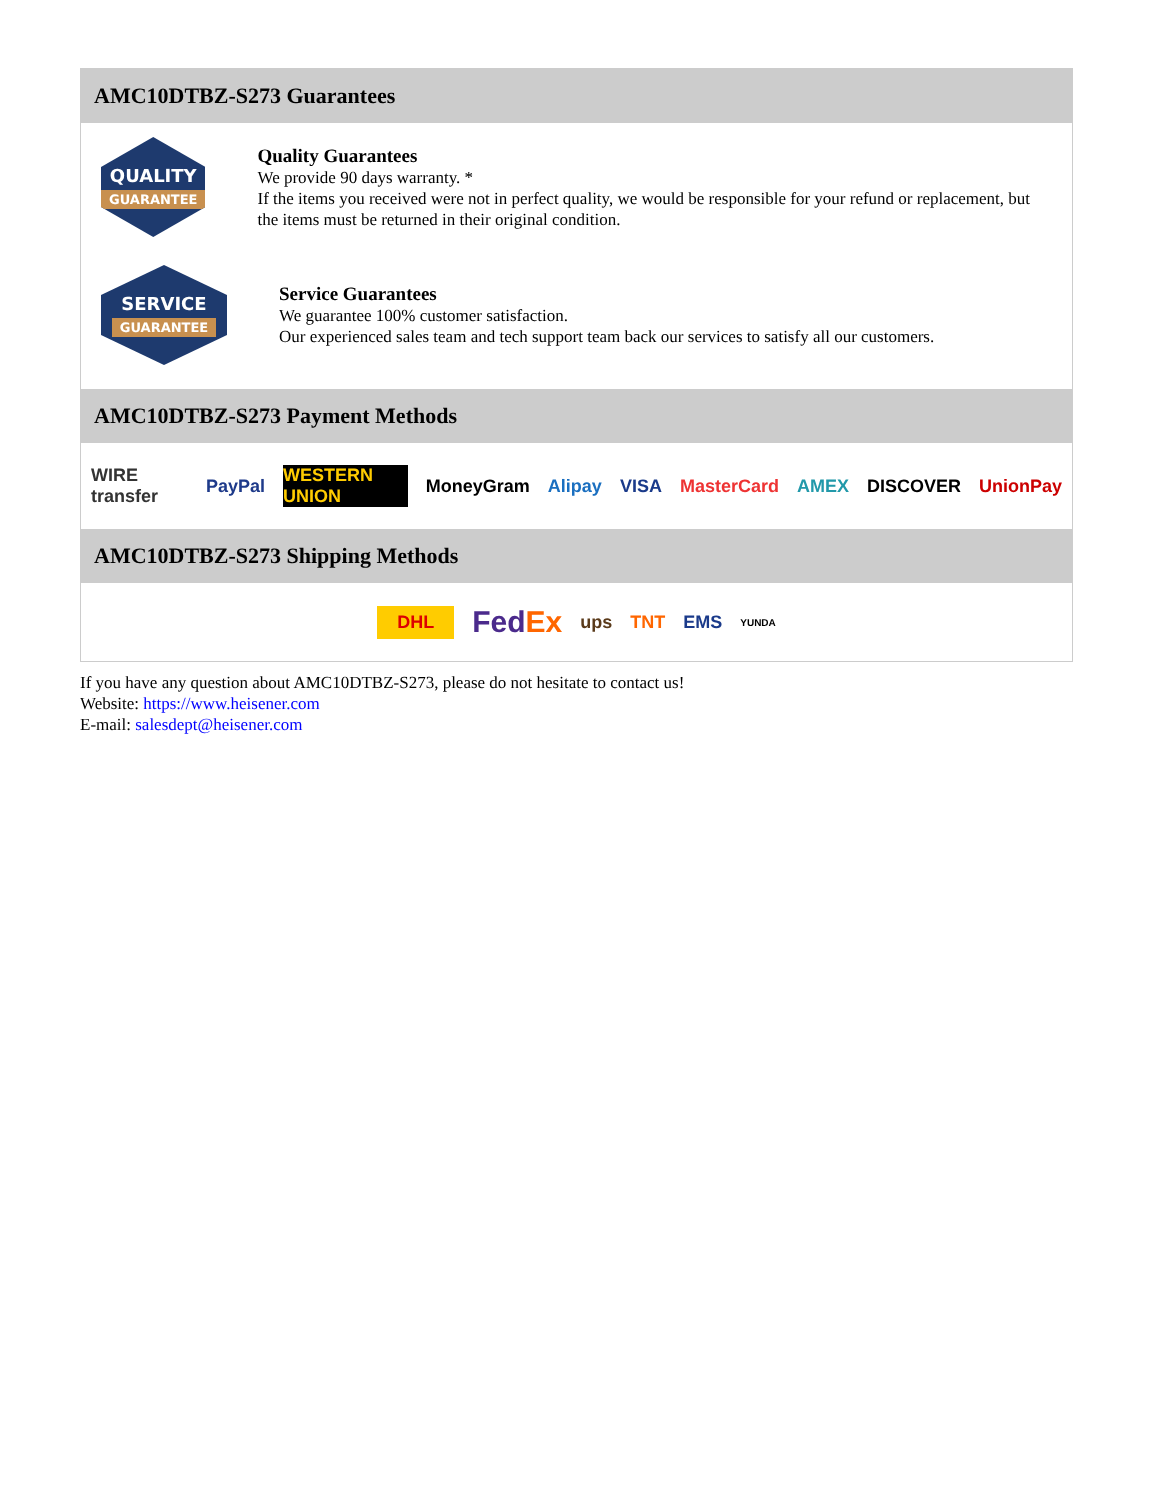AMC10DTBZ-S273 Guarantees
QUALITY
GUARANTEE
Quality Guarantees
We provide 90 days warranty. *
If the items you received were not in perfect quality, we would be responsible for your refund or replacement, but the items must be returned in their original condition.
SERVICE
GUARANTEE
Service Guarantees
We guarantee 100% customer satisfaction.
Our experienced sales team and tech support team back our services to satisfy all our customers.
AMC10DTBZ-S273 Payment Methods
WIRE transfer PayPal WESTERN UNION MoneyGram Alipay VISA MasterCard AMEX DISCOVER UnionPay
AMC10DTBZ-S273 Shipping Methods
DHL FedEx ups TNT EMS YUNDA
If you have any question about AMC10DTBZ-S273, please do not hesitate to contact us!
Website: https://www.heisener.com
E-mail: salesdept@heisener.com